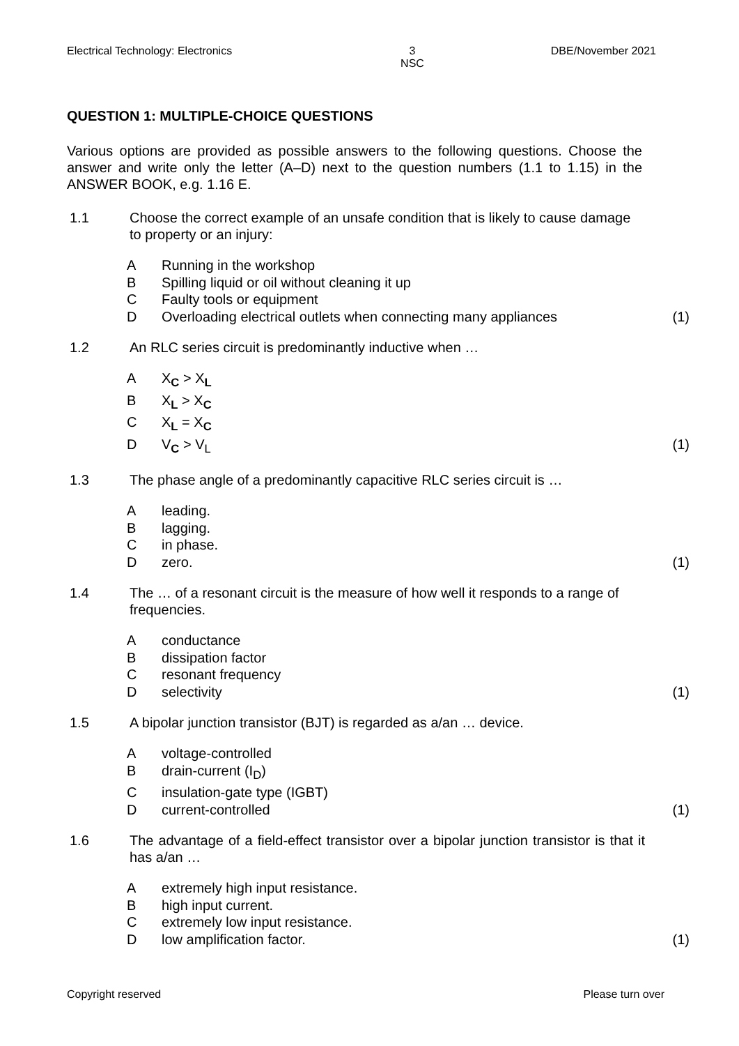Electrical Technology: Electronics 3
NSC DBE/November 2021
QUESTION 1: MULTIPLE-CHOICE QUESTIONS
Various options are provided as possible answers to the following questions. Choose the answer and write only the letter (A–D) next to the question numbers (1.1 to 1.15) in the ANSWER BOOK, e.g. 1.16 E.
1.1 Choose the correct example of an unsafe condition that is likely to cause damage to property or an injury:
A Running in the workshop
B Spilling liquid or oil without cleaning it up
C Faulty tools or equipment
D Overloading electrical outlets when connecting many appliances (1)
1.2 An RLC series circuit is predominantly inductive when …
A X<sub>C</sub> > X<sub>L</sub>
B X<sub>L</sub> > X<sub>C</sub>
C X<sub>L</sub> = X<sub>C</sub>
D V<sub>C</sub> > V<sub>L</sub> (1)
1.3 The phase angle of a predominantly capacitive RLC series circuit is …
Aleading.
Blagging.
Cin phase.
Dzero. (1)
1.4 The … of a resonant circuit is the measure of how well it responds to a range of frequencies.
Aconductance
Bdissipation factor
Cresonant frequency
Dselectivity (1)
1.5 A bipolar junction transistor (BJT) is regarded as a/an … device.
Avoltage-controlled
Bdrain-current (I<sub>D</sub>)
Cinsulation-gate type (IGBT)
Dcurrent-controlled (1)
1.6 The advantage of a field-effect transistor over a bipolar junction transistor is that it has a/an …
Aextremely high input resistance.
Bhigh input current.
Cextremely low input resistance.
Dlow amplification factor. (1)
Copyright reserved Please turn over